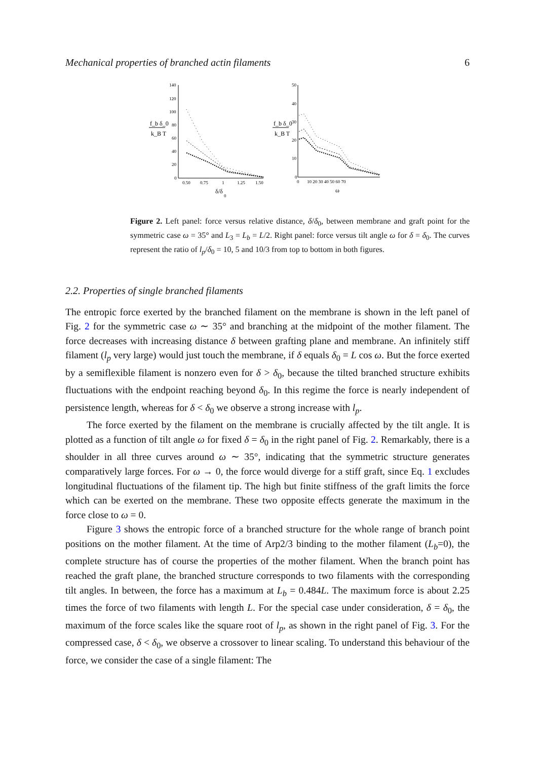Mechanical properties of branched actin filaments 6
140
120
100
80
60
40
20
0
0.50
0.75
1
1.25
1.50
δ/δ
0
f_b δ_0
k_B T
50
40
30
20
10
0
0
10 20 30 40 50 60 70
ω
f_b δ_0
k_B T
Figure 2. Left panel: force versus relative distance, δ/δ<sub>0</sub>, between membrane and graft point for the symmetric case ω = 35° and L<sub>3</sub> = L<sub>b</sub> = L/2. Right panel: force versus tilt angle ω for δ = δ<sub>0</sub>. The curves represent the ratio of l<sub>p</sub>/δ<sub>0</sub> = 10, 5 and 10/3 from top to bottom in both figures.
2.2. Properties of single branched filaments
The entropic force exerted by the branched filament on the membrane is shown in the left panel of Fig. 2 for the symmetric case ω ∼ 35° and branching at the midpoint of the mother filament. The force decreases with increasing distance δ between grafting plane and membrane. An infinitely stiff filament (l<sub>p</sub> very large) would just touch the membrane, if δ equals δ<sub>0</sub> = L cos ω. But the force exerted by a semiflexible filament is nonzero even for δ > δ<sub>0</sub>, because the tilted branched structure exhibits fluctuations with the endpoint reaching beyond δ<sub>0</sub>. In this regime the force is nearly independent of persistence length, whereas for δ < δ<sub>0</sub> we observe a strong increase with l<sub>p</sub>.
The force exerted by the filament on the membrane is crucially affected by the tilt angle. It is plotted as a function of tilt angle ω for fixed δ = δ<sub>0</sub> in the right panel of Fig. 2. Remarkably, there is a shoulder in all three curves around ω ∼ 35°, indicating that the symmetric structure generates comparatively large forces. For ω → 0, the force would diverge for a stiff graft, since Eq. 1 excludes longitudinal fluctuations of the filament tip. The high but finite stiffness of the graft limits the force which can be exerted on the membrane. These two opposite effects generate the maximum in the force close to ω = 0.
Figure 3 shows the entropic force of a branched structure for the whole range of branch point positions on the mother filament. At the time of Arp2/3 binding to the mother filament (L<sub>b</sub>=0), the complete structure has of course the properties of the mother filament. When the branch point has reached the graft plane, the branched structure corresponds to two filaments with the corresponding tilt angles. In between, the force has a maximum at L<sub>b</sub> = 0.484L. The maximum force is about 2.25 times the force of two filaments with length L. For the special case under consideration, δ = δ<sub>0</sub>, the maximum of the force scales like the square root of l<sub>p</sub>, as shown in the right panel of Fig. 3. For the compressed case, δ < δ<sub>0</sub>, we observe a crossover to linear scaling. To understand this behaviour of the force, we consider the case of a single filament: The